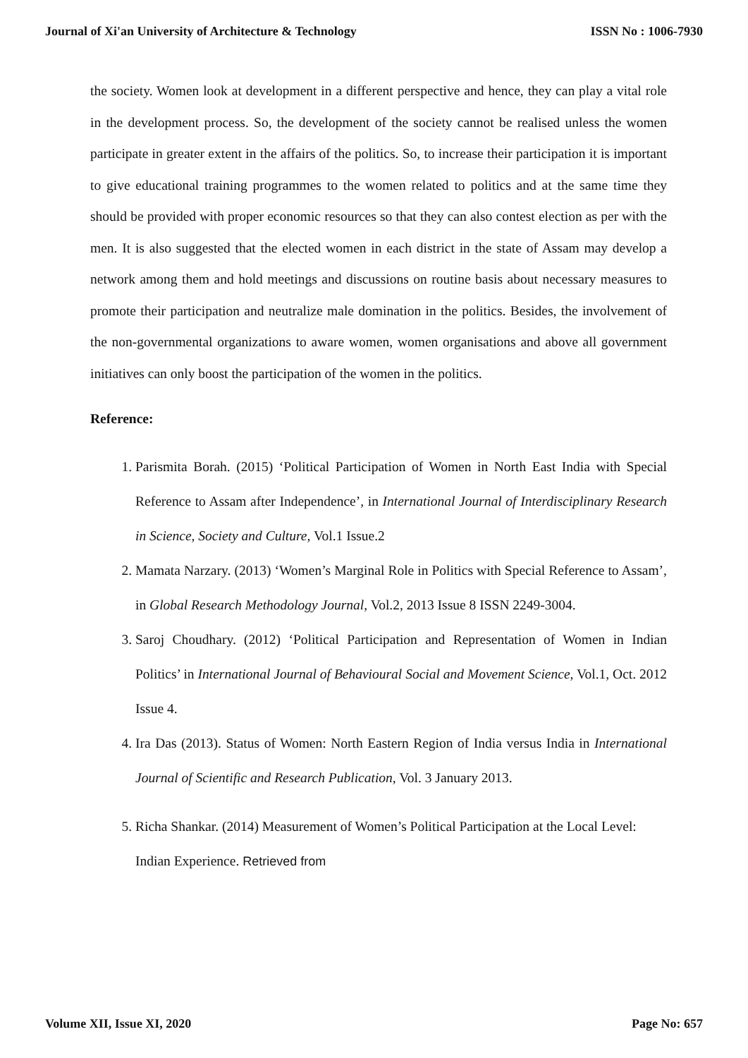Journal of Xi'an University of Architecture & Technology ISSN No : 1006-7930
the society. Women look at development in a different perspective and hence, they can play a vital role in the development process. So, the development of the society cannot be realised unless the women participate in greater extent in the affairs of the politics. So, to increase their participation it is important to give educational training programmes to the women related to politics and at the same time they should be provided with proper economic resources so that they can also contest election as per with the men. It is also suggested that the elected women in each district in the state of Assam may develop a network among them and hold meetings and discussions on routine basis about necessary measures to promote their participation and neutralize male domination in the politics. Besides, the involvement of the non-governmental organizations to aware women, women organisations and above all government initiatives can only boost the participation of the women in the politics.
Reference:
1. Parismita Borah. (2015) ‘Political Participation of Women in North East India with Special Reference to Assam after Independence’, in International Journal of Interdisciplinary Research in Science, Society and Culture, Vol.1 Issue.2
2. Mamata Narzary. (2013) ‘Women’s Marginal Role in Politics with Special Reference to Assam’, in Global Research Methodology Journal, Vol.2, 2013 Issue 8 ISSN 2249-3004.
3. Saroj Choudhary. (2012) ‘Political Participation and Representation of Women in Indian Politics’ in International Journal of Behavioural Social and Movement Science, Vol.1, Oct. 2012 Issue 4.
4. Ira Das (2013). Status of Women: North Eastern Region of India versus India in International Journal of Scientific and Research Publication, Vol. 3 January 2013.
5. Richa Shankar. (2014) Measurement of Women’s Political Participation at the Local Level: Indian Experience. Retrieved from
Volume XII, Issue XI, 2020 Page No: 657